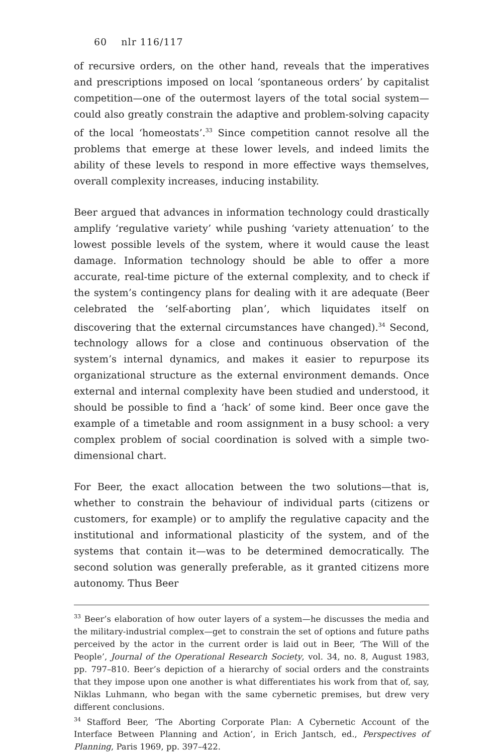60 nlr 116/117
of recursive orders, on the other hand, reveals that the imperatives and prescriptions imposed on local ‘spontaneous orders’ by capitalist competition—one of the outermost layers of the total social system—could also greatly constrain the adaptive and problem-solving capacity of the local ‘homeostats’.<sup>33</sup> Since competition cannot resolve all the problems that emerge at these lower levels, and indeed limits the ability of these levels to respond in more effective ways themselves, overall complexity increases, inducing instability.
Beer argued that advances in information technology could drastically amplify ‘regulative variety’ while pushing ‘variety attenuation’ to the lowest possible levels of the system, where it would cause the least damage. Information technology should be able to offer a more accurate, real-time picture of the external complexity, and to check if the system’s contingency plans for dealing with it are adequate (Beer celebrated the ‘self-aborting plan’, which liquidates itself on discovering that the external circumstances have changed).<sup>34</sup> Second, technology allows for a close and continuous observation of the system’s internal dynamics, and makes it easier to repurpose its organizational structure as the external environment demands. Once external and internal complexity have been studied and understood, it should be possible to find a ‘hack’ of some kind. Beer once gave the example of a timetable and room assignment in a busy school: a very complex problem of social coordination is solved with a simple two-dimensional chart.
For Beer, the exact allocation between the two solutions—that is, whether to constrain the behaviour of individual parts (citizens or customers, for example) or to amplify the regulative capacity and the institutional and informational plasticity of the system, and of the systems that contain it—was to be determined democratically. The second solution was generally preferable, as it granted citizens more autonomy. Thus Beer
<sup>33</sup> Beer’s elaboration of how outer layers of a system—he discusses the media and the military-industrial complex—get to constrain the set of options and future paths perceived by the actor in the current order is laid out in Beer, ‘The Will of the People’, Journal of the Operational Research Society, vol. 34, no. 8, August 1983, pp. 797–810. Beer’s depiction of a hierarchy of social orders and the constraints that they impose upon one another is what differentiates his work from that of, say, Niklas Luhmann, who began with the same cybernetic premises, but drew very different conclusions.
<sup>34</sup> Stafford Beer, ‘The Aborting Corporate Plan: A Cybernetic Account of the Interface Between Planning and Action’, in Erich Jantsch, ed., Perspectives of Planning, Paris 1969, pp. 397–422.